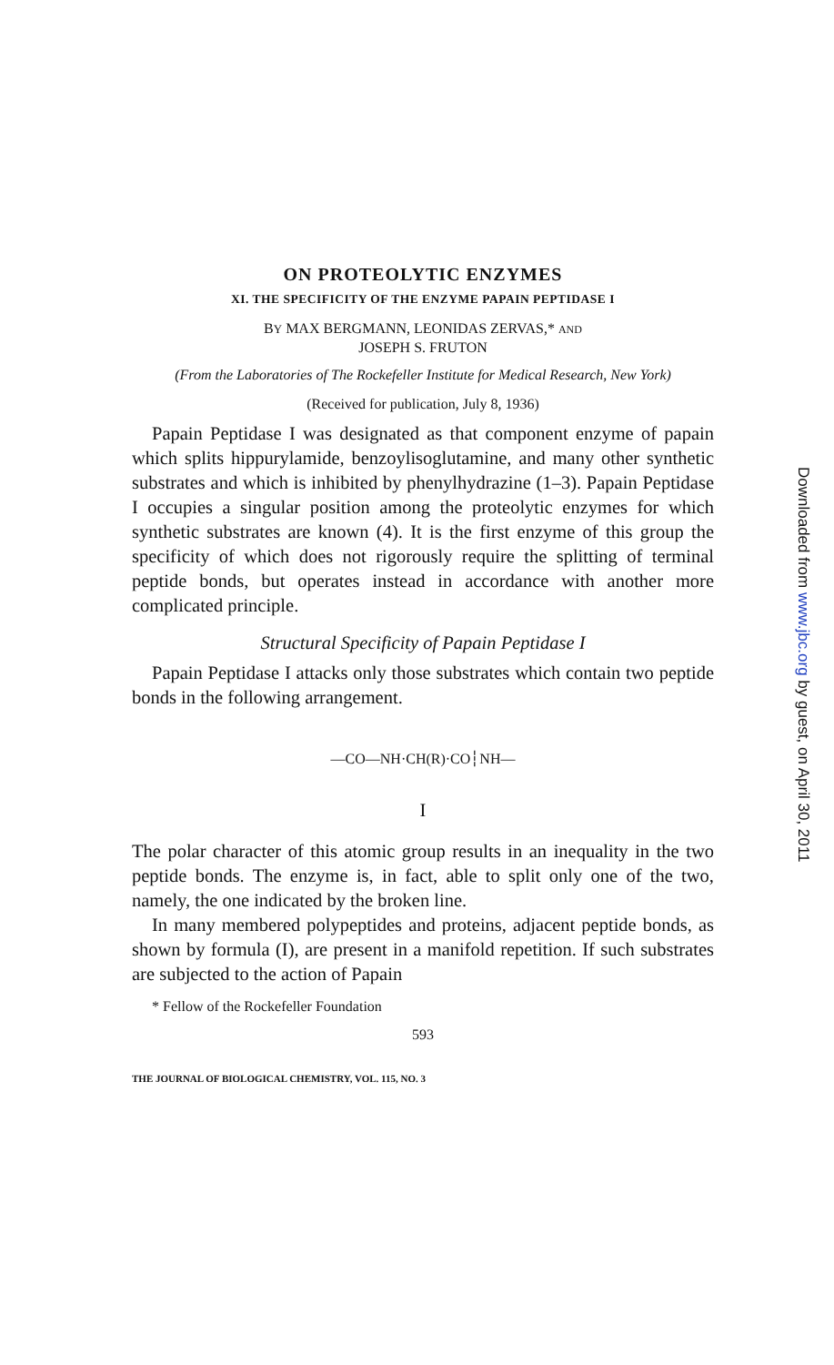ON PROTEOLYTIC ENZYMES
XI. THE SPECIFICITY OF THE ENZYME PAPAIN PEPTIDASE I
BY MAX BERGMANN, LEONIDAS ZERVAS,* AND
JOSEPH S. FRUTON
(From the Laboratories of The Rockefeller Institute for Medical Research, New York)
(Received for publication, July 8, 1936)
Papain Peptidase I was designated as that component enzyme of papain which splits hippurylamide, benzoylisoglutamine, and many other synthetic substrates and which is inhibited by phenylhydrazine (1–3). Papain Peptidase I occupies a singular position among the proteolytic enzymes for which synthetic substrates are known (4). It is the first enzyme of this group the specificity of which does not rigorously require the splitting of terminal peptide bonds, but operates instead in accordance with another more complicated principle.
Structural Specificity of Papain Peptidase I
Papain Peptidase I attacks only those substrates which contain two peptide bonds in the following arrangement.
—CO—NH·CH(R)·CO┆NH—
I
The polar character of this atomic group results in an inequality in the two peptide bonds. The enzyme is, in fact, able to split only one of the two, namely, the one indicated by the broken line.
In many membered polypeptides and proteins, adjacent peptide bonds, as shown by formula (I), are present in a manifold repetition. If such substrates are subjected to the action of Papain
* Fellow of the Rockefeller Foundation
593
THE JOURNAL OF BIOLOGICAL CHEMISTRY, VOL. 115, NO. 3
Downloaded from www.jbc.org by guest, on April 30, 2011